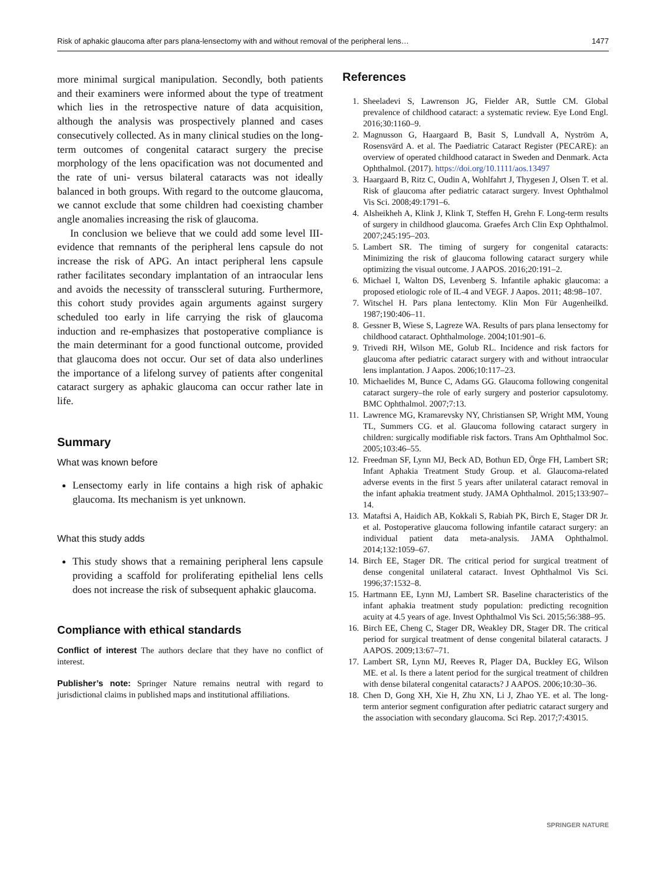Risk of aphakic glaucoma after pars plana-lensectomy with and without removal of the peripheral lens… 1477
more minimal surgical manipulation. Secondly, both patients and their examiners were informed about the type of treatment which lies in the retrospective nature of data acquisition, although the analysis was prospectively planned and cases consecutively collected. As in many clinical studies on the long-term outcomes of congenital cataract surgery the precise morphology of the lens opacification was not documented and the rate of uni- versus bilateral cataracts was not ideally balanced in both groups. With regard to the outcome glaucoma, we cannot exclude that some children had coexisting chamber angle anomalies increasing the risk of glaucoma.
In conclusion we believe that we could add some level III-evidence that remnants of the peripheral lens capsule do not increase the risk of APG. An intact peripheral lens capsule rather facilitates secondary implantation of an intraocular lens and avoids the necessity of transscleral suturing. Furthermore, this cohort study provides again arguments against surgery scheduled too early in life carrying the risk of glaucoma induction and re-emphasizes that postoperative compliance is the main determinant for a good functional outcome, provided that glaucoma does not occur. Our set of data also underlines the importance of a lifelong survey of patients after congenital cataract surgery as aphakic glaucoma can occur rather late in life.
Summary
What was known before
Lensectomy early in life contains a high risk of aphakic glaucoma. Its mechanism is yet unknown.
What this study adds
This study shows that a remaining peripheral lens capsule providing a scaffold for proliferating epithelial lens cells does not increase the risk of subsequent aphakic glaucoma.
Compliance with ethical standards
Conflict of interest The authors declare that they have no conflict of interest.
Publisher’s note: Springer Nature remains neutral with regard to jurisdictional claims in published maps and institutional affiliations.
References
1. Sheeladevi S, Lawrenson JG, Fielder AR, Suttle CM. Global prevalence of childhood cataract: a systematic review. Eye Lond Engl. 2016;30:1160–9.
2. Magnusson G, Haargaard B, Basit S, Lundvall A, Nyström A, Rosensvärd A. et al. The Paediatric Cataract Register (PECARE): an overview of operated childhood cataract in Sweden and Denmark. Acta Ophthalmol. (2017). https://doi.org/10.1111/aos.13497
3. Haargaard B, Ritz C, Oudin A, Wohlfahrt J, Thygesen J, Olsen T. et al. Risk of glaucoma after pediatric cataract surgery. Invest Ophthalmol Vis Sci. 2008;49:1791–6.
4. Alsheikheh A, Klink J, Klink T, Steffen H, Grehn F. Long-term results of surgery in childhood glaucoma. Graefes Arch Clin Exp Ophthalmol. 2007;245:195–203.
5. Lambert SR. The timing of surgery for congenital cataracts: Minimizing the risk of glaucoma following cataract surgery while optimizing the visual outcome. J AAPOS. 2016;20:191–2.
6. Michael I, Walton DS, Levenberg S. Infantile aphakic glaucoma: a proposed etiologic role of IL-4 and VEGF. J Aapos. 2011; 48:98–107.
7. Witschel H. Pars plana lentectomy. Klin Mon Für Augenheilkd. 1987;190:406–11.
8. Gessner B, Wiese S, Lagreze WA. Results of pars plana lensectomy for childhood cataract. Ophthalmologe. 2004;101:901–6.
9. Trivedi RH, Wilson ME, Golub RL. Incidence and risk factors for glaucoma after pediatric cataract surgery with and without intraocular lens implantation. J Aapos. 2006;10:117–23.
10. Michaelides M, Bunce C, Adams GG. Glaucoma following congenital cataract surgery–the role of early surgery and posterior capsulotomy. BMC Ophthalmol. 2007;7:13.
11. Lawrence MG, Kramarevsky NY, Christiansen SP, Wright MM, Young TL, Summers CG. et al. Glaucoma following cataract surgery in children: surgically modifiable risk factors. Trans Am Ophthalmol Soc. 2005;103:46–55.
12. Freedman SF, Lynn MJ, Beck AD, Bothun ED, Örge FH, Lambert SR; Infant Aphakia Treatment Study Group. et al. Glaucoma-related adverse events in the first 5 years after unilateral cataract removal in the infant aphakia treatment study. JAMA Ophthalmol. 2015;133:907–14.
13. Mataftsi A, Haidich AB, Kokkali S, Rabiah PK, Birch E, Stager DR Jr. et al. Postoperative glaucoma following infantile cataract surgery: an individual patient data meta-analysis. JAMA Ophthalmol. 2014;132:1059–67.
14. Birch EE, Stager DR. The critical period for surgical treatment of dense congenital unilateral cataract. Invest Ophthalmol Vis Sci. 1996;37:1532–8.
15. Hartmann EE, Lynn MJ, Lambert SR. Baseline characteristics of the infant aphakia treatment study population: predicting recognition acuity at 4.5 years of age. Invest Ophthalmol Vis Sci. 2015;56:388–95.
16. Birch EE, Cheng C, Stager DR, Weakley DR, Stager DR. The critical period for surgical treatment of dense congenital bilateral cataracts. J AAPOS. 2009;13:67–71.
17. Lambert SR, Lynn MJ, Reeves R, Plager DA, Buckley EG, Wilson ME. et al. Is there a latent period for the surgical treatment of children with dense bilateral congenital cataracts? J AAPOS. 2006;10:30–36.
18. Chen D, Gong XH, Xie H, Zhu XN, Li J, Zhao YE. et al. The long-term anterior segment configuration after pediatric cataract surgery and the association with secondary glaucoma. Sci Rep. 2017;7:43015.
SPRINGER NATURE